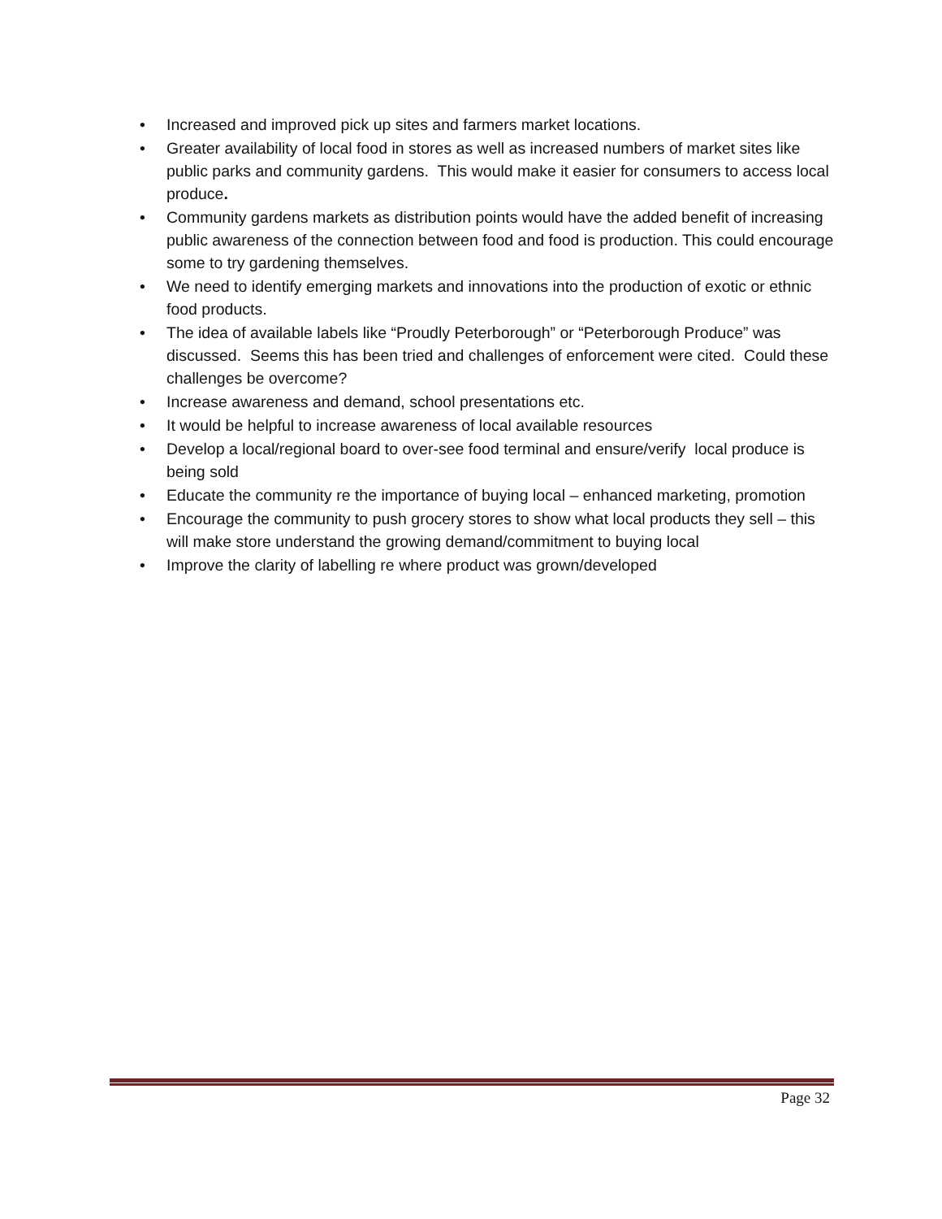• Increased and improved pick up sites and farmers market locations.
• Greater availability of local food in stores as well as increased numbers of market sites like public parks and community gardens. This would make it easier for consumers to access local produce.
• Community gardens markets as distribution points would have the added benefit of increasing public awareness of the connection between food and food is production. This could encourage some to try gardening themselves.
• We need to identify emerging markets and innovations into the production of exotic or ethnic food products.
• The idea of available labels like “Proudly Peterborough” or “Peterborough Produce” was discussed. Seems this has been tried and challenges of enforcement were cited. Could these challenges be overcome?
• Increase awareness and demand, school presentations etc.
• It would be helpful to increase awareness of local available resources
• Develop a local/regional board to over-see food terminal and ensure/verify local produce is being sold
• Educate the community re the importance of buying local – enhanced marketing, promotion
• Encourage the community to push grocery stores to show what local products they sell – this will make store understand the growing demand/commitment to buying local
• Improve the clarity of labelling re where product was grown/developed
Page 32